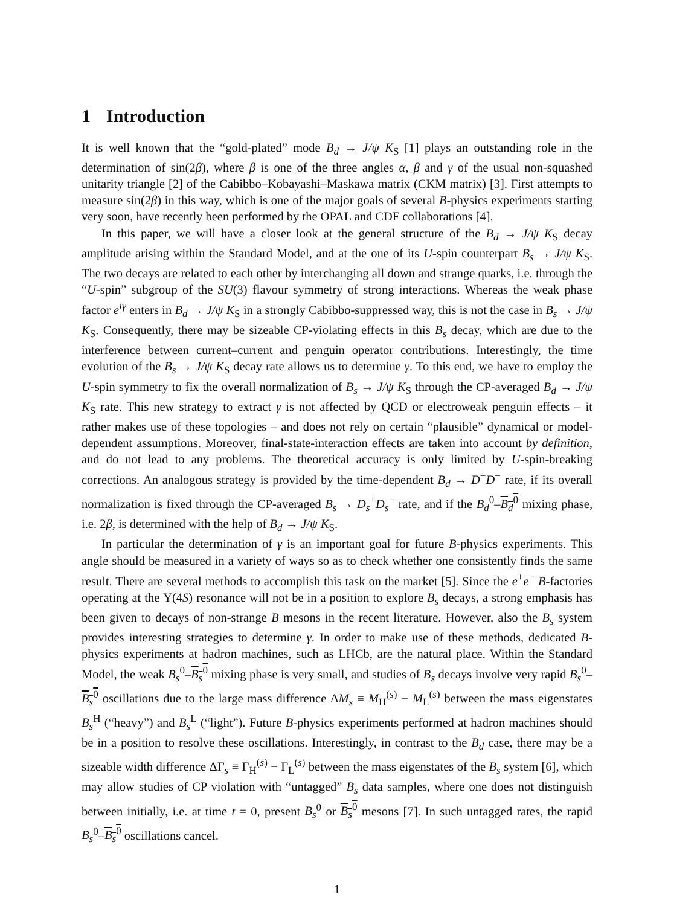1 Introduction
It is well known that the “gold-plated” mode B<sub>d</sub> → J/ψ K<sub>S</sub> [1] plays an outstanding role in the determination of sin(2β), where β is one of the three angles α, β and γ of the usual non-squashed unitarity triangle [2] of the Cabibbo–Kobayashi–Maskawa matrix (CKM matrix) [3]. First attempts to measure sin(2β) in this way, which is one of the major goals of several B-physics experiments starting very soon, have recently been performed by the OPAL and CDF collaborations [4].
In this paper, we will have a closer look at the general structure of the B<sub>d</sub> → J/ψ K<sub>S</sub> decay amplitude arising within the Standard Model, and at the one of its U-spin counterpart B<sub>s</sub> → J/ψ K<sub>S</sub>. The two decays are related to each other by interchanging all down and strange quarks, i.e. through the “U-spin” subgroup of the SU(3) flavour symmetry of strong interactions. Whereas the weak phase factor e<sup>iγ</sup> enters in B<sub>d</sub> → J/ψ K<sub>S</sub> in a strongly Cabibbo-suppressed way, this is not the case in B<sub>s</sub> → J/ψ K<sub>S</sub>. Consequently, there may be sizeable CP-violating effects in this B<sub>s</sub> decay, which are due to the interference between current–current and penguin operator contributions. Interestingly, the time evolution of the B<sub>s</sub> → J/ψ K<sub>S</sub> decay rate allows us to determine γ. To this end, we have to employ the U-spin symmetry to fix the overall normalization of B<sub>s</sub> → J/ψ K<sub>S</sub> through the CP-averaged B<sub>d</sub> → J/ψ K<sub>S</sub> rate. This new strategy to extract γ is not affected by QCD or electroweak penguin effects – it rather makes use of these topologies – and does not rely on certain “plausible” dynamical or model-dependent assumptions. Moreover, final-state-interaction effects are taken into account by definition, and do not lead to any problems. The theoretical accuracy is only limited by U-spin-breaking corrections. An analogous strategy is provided by the time-dependent B<sub>d</sub> → D<sup>+</sup>D<sup>−</sup> rate, if its overall normalization is fixed through the CP-averaged B<sub>s</sub> → D<sub>s</sub><sup>+</sup>D<sub>s</sub><sup>−</sup> rate, and if the B<sub>d</sub><sup>0</sup>–B<sub>d</sub><sup>0</sup> mixing phase, i.e. 2β, is determined with the help of B<sub>d</sub> → J/ψ K<sub>S</sub>.
In particular the determination of γ is an important goal for future B-physics experiments. This angle should be measured in a variety of ways so as to check whether one consistently finds the same result. There are several methods to accomplish this task on the market [5]. Since the e<sup>+</sup>e<sup>−</sup> B-factories operating at the Υ(4S) resonance will not be in a position to explore B<sub>s</sub> decays, a strong emphasis has been given to decays of non-strange B mesons in the recent literature. However, also the B<sub>s</sub> system provides interesting strategies to determine γ. In order to make use of these methods, dedicated B-physics experiments at hadron machines, such as LHCb, are the natural place. Within the Standard Model, the weak B<sub>s</sub><sup>0</sup>–B<sub>s</sub><sup>0</sup> mixing phase is very small, and studies of B<sub>s</sub> decays involve very rapid B<sub>s</sub><sup>0</sup>–B<sub>s</sub><sup>0</sup> oscillations due to the large mass difference ΔM<sub>s</sub> ≡ M<sub>H</sub><sup>(s)</sup> − M<sub>L</sub><sup>(s)</sup> between the mass eigenstates B<sub>s</sub><sup>H</sup> (“heavy”) and B<sub>s</sub><sup>L</sup> (“light”). Future B-physics experiments performed at hadron machines should be in a position to resolve these oscillations. Interestingly, in contrast to the B<sub>d</sub> case, there may be a sizeable width difference ΔΓ<sub>s</sub> ≡ Γ<sub>H</sub><sup>(s)</sup> − Γ<sub>L</sub><sup>(s)</sup> between the mass eigenstates of the B<sub>s</sub> system [6], which may allow studies of CP violation with “untagged” B<sub>s</sub> data samples, where one does not distinguish between initially, i.e. at time t = 0, present B<sub>s</sub><sup>0</sup> or B<sub>s</sub><sup>0</sup> mesons [7]. In such untagged rates, the rapid B<sub>s</sub><sup>0</sup>–B<sub>s</sub><sup>0</sup> oscillations cancel.
1